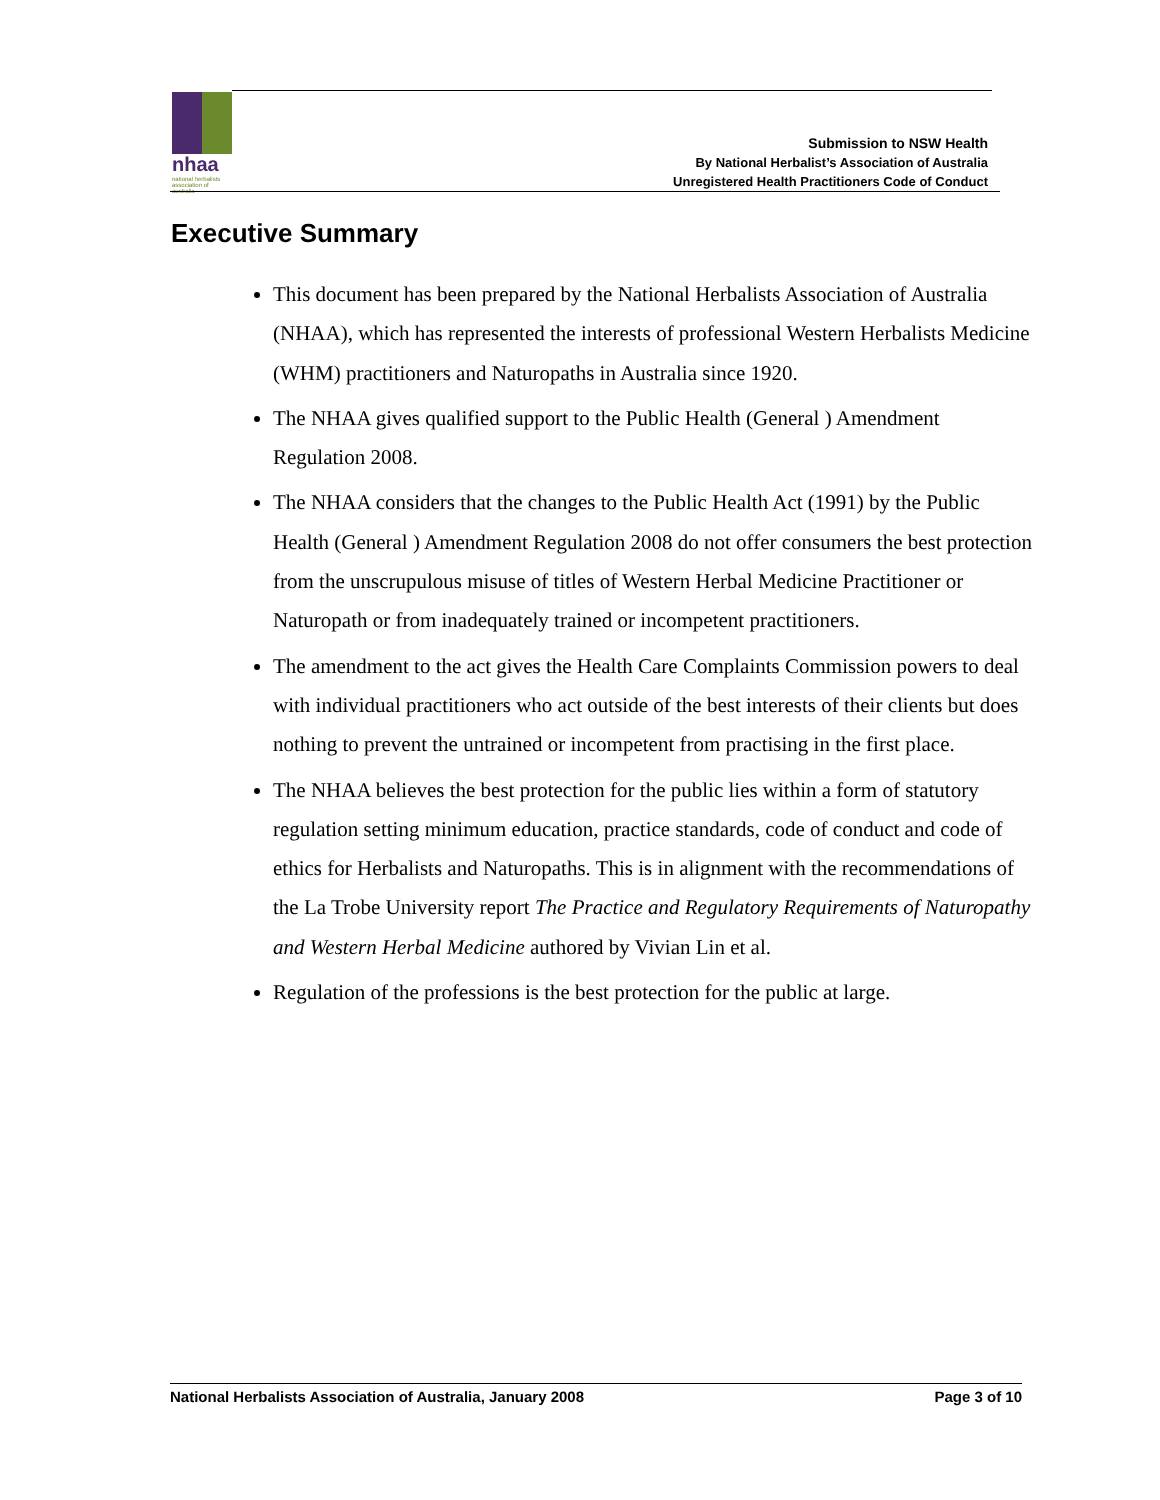nhaa
national herbalists association of australia
Submission to NSW Health
By National Herbalist’s Association of Australia
Unregistered Health Practitioners Code of Conduct
Executive Summary
This document has been prepared by the National Herbalists Association of Australia (NHAA), which has represented the interests of professional Western Herbalists Medicine (WHM) practitioners and Naturopaths in Australia since 1920.
The NHAA gives qualified support to the Public Health (General ) Amendment Regulation 2008.
The NHAA considers that the changes to the Public Health Act (1991) by the Public Health (General ) Amendment Regulation 2008 do not offer consumers the best protection from the unscrupulous misuse of titles of Western Herbal Medicine Practitioner or Naturopath or from inadequately trained or incompetent practitioners.
The amendment to the act gives the Health Care Complaints Commission powers to deal with individual practitioners who act outside of the best interests of their clients but does nothing to prevent the untrained or incompetent from practising in the first place.
The NHAA believes the best protection for the public lies within a form of statutory regulation setting minimum education, practice standards, code of conduct and code of ethics for Herbalists and Naturopaths. This is in alignment with the recommendations of the La Trobe University report The Practice and Regulatory Requirements of Naturopathy and Western Herbal Medicine authored by Vivian Lin et al.
Regulation of the professions is the best protection for the public at large.
National Herbalists Association of Australia, January 2008 Page 3 of 10